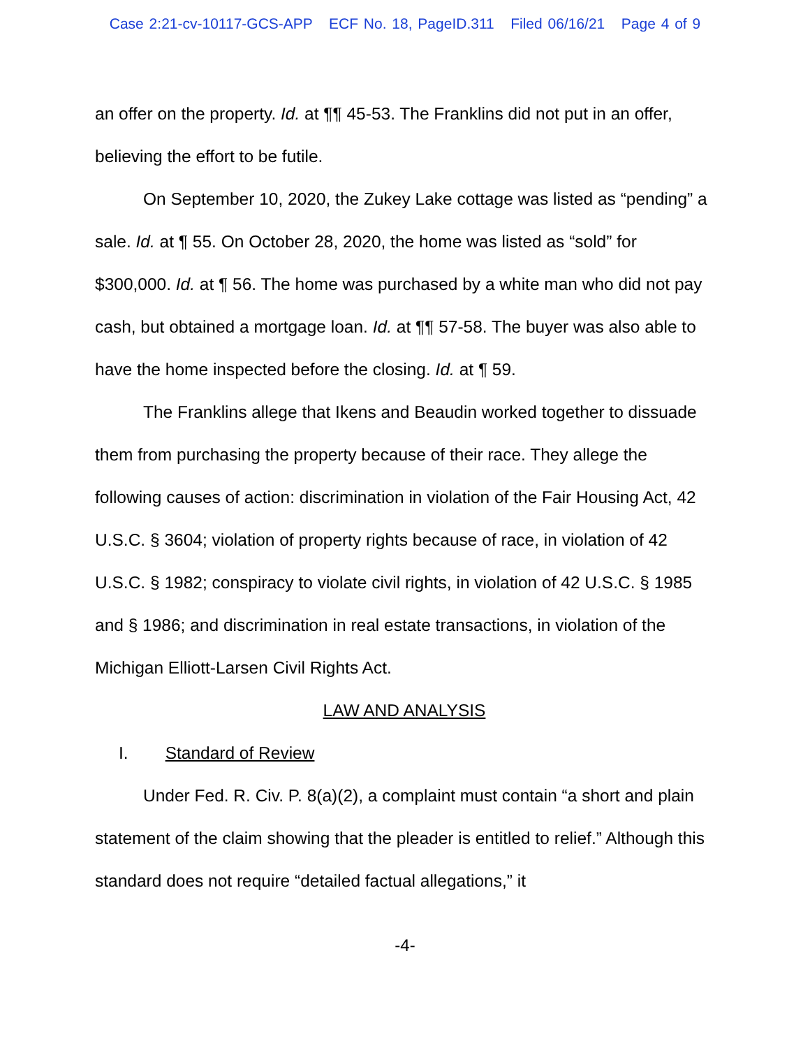Case 2:21-cv-10117-GCS-APP ECF No. 18, PageID.311 Filed 06/16/21 Page 4 of 9
an offer on the property. Id. at ¶¶ 45-53. The Franklins did not put in an offer, believing the effort to be futile.
On September 10, 2020, the Zukey Lake cottage was listed as “pending” a sale. Id. at ¶ 55. On October 28, 2020, the home was listed as “sold” for $300,000. Id. at ¶ 56. The home was purchased by a white man who did not pay cash, but obtained a mortgage loan. Id. at ¶¶ 57-58. The buyer was also able to have the home inspected before the closing. Id. at ¶ 59.
The Franklins allege that Ikens and Beaudin worked together to dissuade them from purchasing the property because of their race. They allege the following causes of action: discrimination in violation of the Fair Housing Act, 42 U.S.C. § 3604; violation of property rights because of race, in violation of 42 U.S.C. § 1982; conspiracy to violate civil rights, in violation of 42 U.S.C. § 1985 and § 1986; and discrimination in real estate transactions, in violation of the Michigan Elliott-Larsen Civil Rights Act.
LAW AND ANALYSIS
I. Standard of Review
Under Fed. R. Civ. P. 8(a)(2), a complaint must contain “a short and plain statement of the claim showing that the pleader is entitled to relief.” Although this standard does not require “detailed factual allegations,” it
-4-